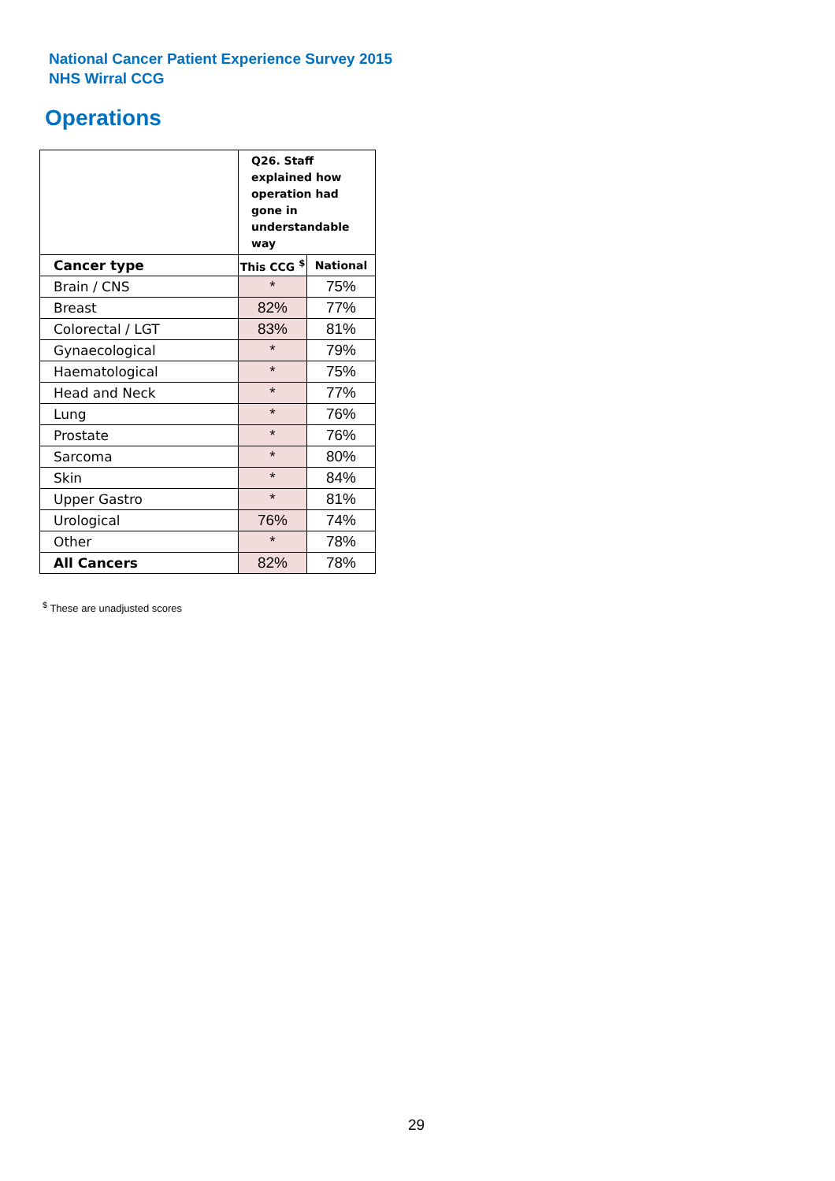National Cancer Patient Experience Survey 2015
NHS Wirral CCG
Operations
| | Q26. Staff explained how operation had gone in understandable way | |
| Cancer type | This CCG <sup>$</sup> | National |
| Brain / CNS | * | 75% |
| Breast | 82% | 77% |
| Colorectal / LGT | 83% | 81% |
| Gynaecological | * | 79% |
| Haematological | * | 75% |
| Head and Neck | * | 77% |
| Lung | * | 76% |
| Prostate | * | 76% |
| Sarcoma | * | 80% |
| Skin | * | 84% |
| Upper Gastro | * | 81% |
| Urological | 76% | 74% |
| Other | * | 78% |
| All Cancers | 82% | 78% |
<sup>$</sup> These are unadjusted scores
29